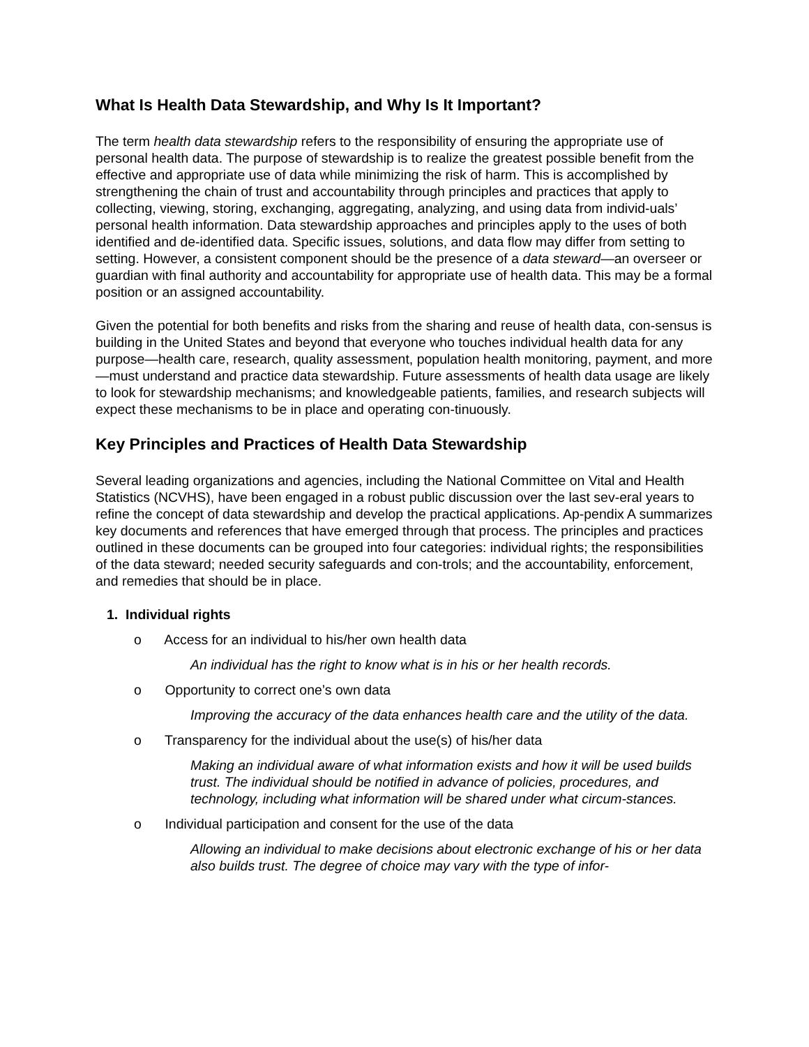What Is Health Data Stewardship, and Why Is It Important?
The term health data stewardship refers to the responsibility of ensuring the appropriate use of personal health data. The purpose of stewardship is to realize the greatest possible benefit from the effective and appropriate use of data while minimizing the risk of harm. This is accomplished by strengthening the chain of trust and accountability through principles and practices that apply to collecting, viewing, storing, exchanging, aggregating, analyzing, and using data from individ-uals’ personal health information. Data stewardship approaches and principles apply to the uses of both identified and de-identified data. Specific issues, solutions, and data flow may differ from setting to setting. However, a consistent component should be the presence of a data steward—an overseer or guardian with final authority and accountability for appropriate use of health data. This may be a formal position or an assigned accountability.
Given the potential for both benefits and risks from the sharing and reuse of health data, con-sensus is building in the United States and beyond that everyone who touches individual health data for any purpose—health care, research, quality assessment, population health monitoring, payment, and more—must understand and practice data stewardship. Future assessments of health data usage are likely to look for stewardship mechanisms; and knowledgeable patients, families, and research subjects will expect these mechanisms to be in place and operating con-tinuously.
Key Principles and Practices of Health Data Stewardship
Several leading organizations and agencies, including the National Committee on Vital and Health Statistics (NCVHS), have been engaged in a robust public discussion over the last sev-eral years to refine the concept of data stewardship and develop the practical applications. Ap-pendix A summarizes key documents and references that have emerged through that process. The principles and practices outlined in these documents can be grouped into four categories: individual rights; the responsibilities of the data steward; needed security safeguards and con-trols; and the accountability, enforcement, and remedies that should be in place.
1. Individual rights
o Access for an individual to his/her own health data
An individual has the right to know what is in his or her health records.
o Opportunity to correct one’s own data
Improving the accuracy of the data enhances health care and the utility of the data.
o Transparency for the individual about the use(s) of his/her data
Making an individual aware of what information exists and how it will be used builds trust. The individual should be notified in advance of policies, procedures, and technology, including what information will be shared under what circum-stances.
o Individual participation and consent for the use of the data
Allowing an individual to make decisions about electronic exchange of his or her data also builds trust. The degree of choice may vary with the type of infor-